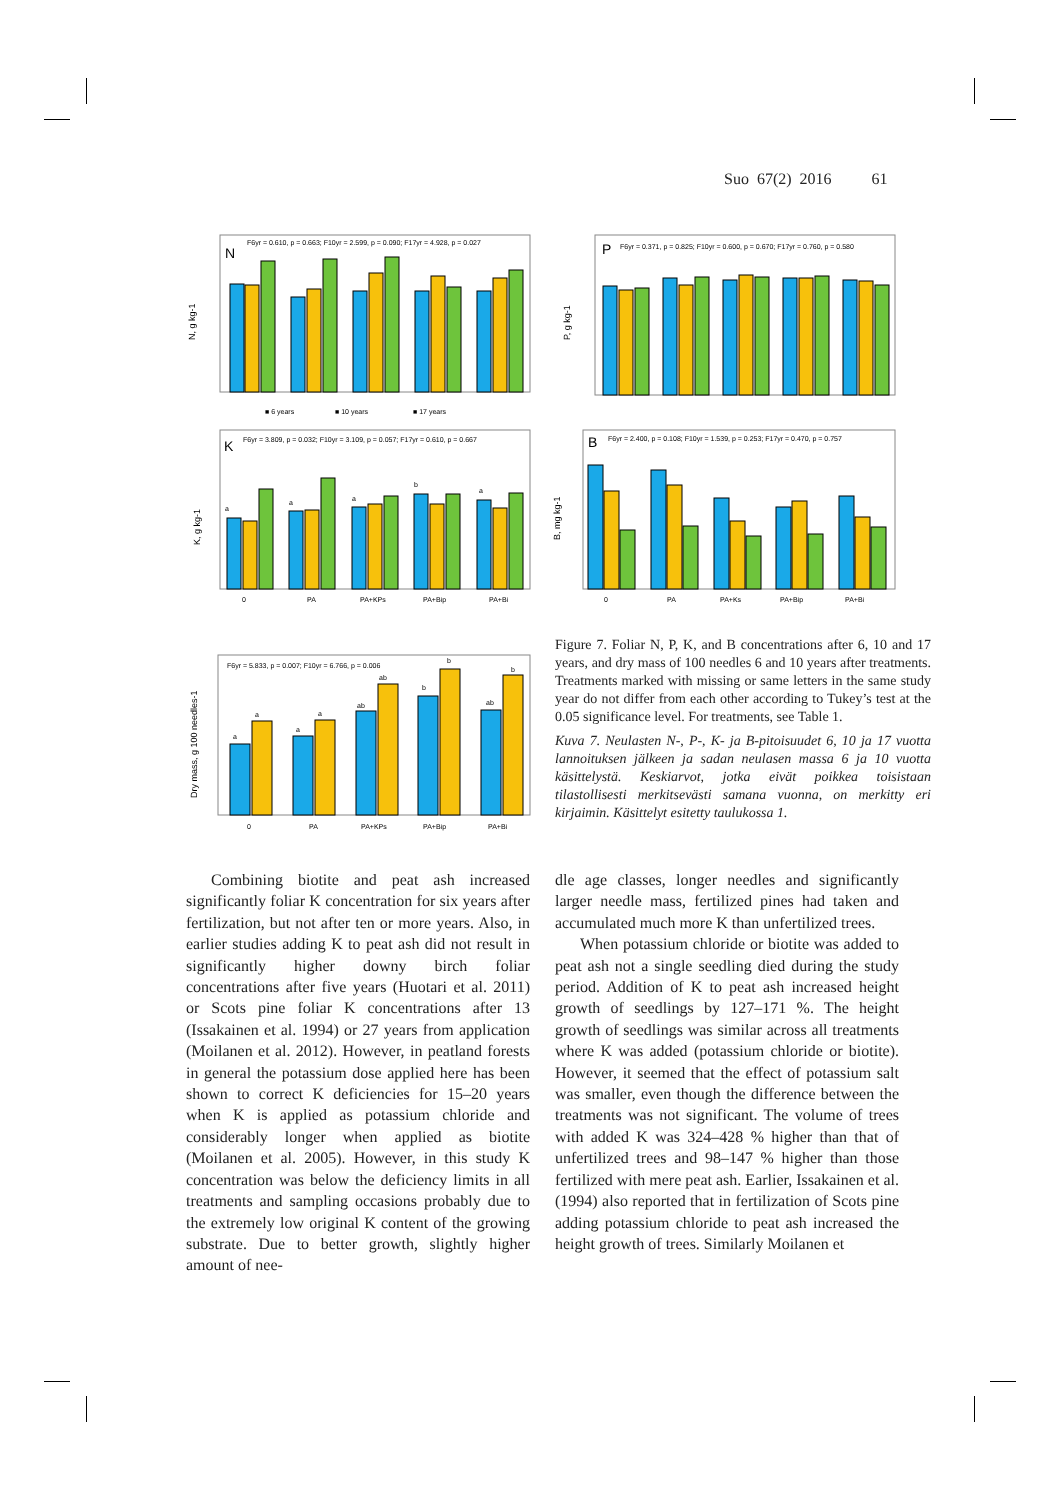Suo 67(2) 2016 61
N
F6yr = 0.610, p = 0.663; F10yr = 2.599, p = 0.090; F17yr = 4.928, p = 0.027
N, g kg-1
■ 6 years
■ 10 years
■ 17 years
P
F6yr = 0.371, p = 0.825; F10yr = 0.600, p = 0.670; F17yr = 0.760, p = 0.580
P, g kg-1
K
F6yr = 3.809, p = 0.032; F10yr = 3.109, p = 0.057; F17yr = 0.610, p = 0.667
K, g kg-1
a
a
a
b
a
0
PA
PA+KPs
PA+Bip
PA+Bi
B
F6yr = 2.400, p = 0.108; F10yr = 1.539, p = 0.253; F17yr = 0.470, p = 0.757
B, mg kg-1
0
PA
PA+Ks
PA+Bip
PA+Bi
F6yr = 5.833, p = 0.007; F10yr = 6.766, p = 0.006
Dry mass, g 100 needles-1
a
a
a
a
ab
ab
b
b
ab
b
0
PA
PA+KPs
PA+Bip
PA+Bi
Figure 7. Foliar N, P, K, and B concentrations after 6, 10 and 17 years, and dry mass of 100 needles 6 and 10 years after treatments. Treatments marked with missing or same letters in the same study year do not differ from each other according to Tukey’s test at the 0.05 significance level. For treatments, see Table 1.
Kuva 7. Neulasten N-, P-, K- ja B-pitoisuudet 6, 10 ja 17 vuotta lannoituksen jälkeen ja sadan neulasen massa 6 ja 10 vuotta käsittelystä. Keskiarvot, jotka eivät poikkea toisistaan tilastollisesti merkitsevästi samana vuonna, on merkitty eri kirjaimin. Käsittelyt esitetty taulukossa 1.
Combining biotite and peat ash increased significantly foliar K concentration for six years after fertilization, but not after ten or more years. Also, in earlier studies adding K to peat ash did not result in significantly higher downy birch foliar concentrations after five years (Huotari et al. 2011) or Scots pine foliar K concentrations after 13 (Issakainen et al. 1994) or 27 years from application (Moilanen et al. 2012). However, in peatland forests in general the potassium dose applied here has been shown to correct K deficiencies for 15–20 years when K is applied as potassium chloride and considerably longer when applied as biotite (Moilanen et al. 2005). However, in this study K concentration was below the deficiency limits in all treatments and sampling occasions probably due to the extremely low original K content of the growing substrate. Due to better growth, slightly higher amount of nee-
dle age classes, longer needles and significantly larger needle mass, fertilized pines had taken and accumulated much more K than unfertilized trees.
When potassium chloride or biotite was added to peat ash not a single seedling died during the study period. Addition of K to peat ash increased height growth of seedlings by 127–171 %. The height growth of seedlings was similar across all treatments where K was added (potassium chloride or biotite). However, it seemed that the effect of potassium salt was smaller, even though the difference between the treatments was not significant. The volume of trees with added K was 324–428 % higher than that of unfertilized trees and 98–147 % higher than those fertilized with mere peat ash. Earlier, Issakainen et al. (1994) also reported that in fertilization of Scots pine adding potassium chloride to peat ash increased the height growth of trees. Similarly Moilanen et